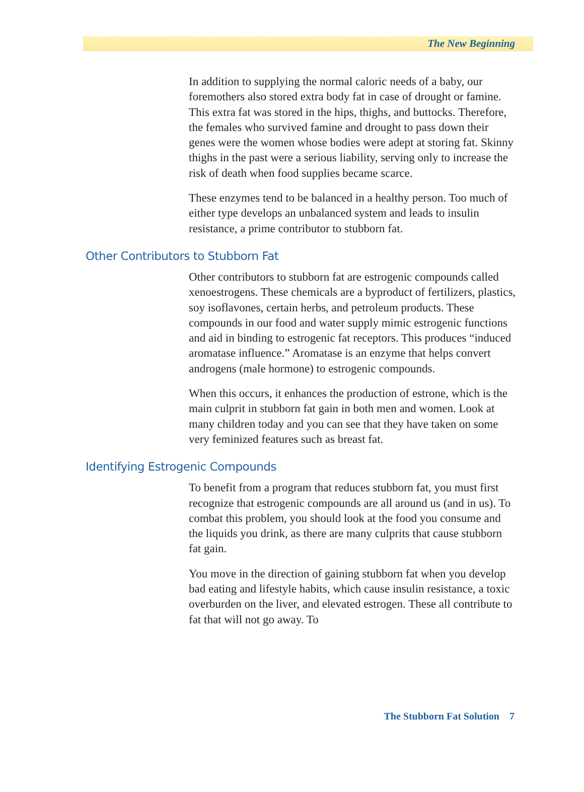The New Beginning
In addition to supplying the normal caloric needs of a baby, our foremothers also stored extra body fat in case of drought or famine. This extra fat was stored in the hips, thighs, and buttocks. Therefore, the females who survived famine and drought to pass down their genes were the women whose bodies were adept at storing fat. Skinny thighs in the past were a serious liability, serving only to increase the risk of death when food supplies became scarce.
These enzymes tend to be balanced in a healthy person. Too much of either type develops an unbalanced system and leads to insulin resistance, a prime contributor to stubborn fat.
Other Contributors to Stubborn Fat
Other contributors to stubborn fat are estrogenic compounds called xenoestrogens. These chemicals are a byproduct of fertilizers, plastics, soy isoflavones, certain herbs, and petroleum products. These compounds in our food and water supply mimic estrogenic functions and aid in binding to estrogenic fat receptors. This produces “induced aromatase influence.” Aromatase is an enzyme that helps convert androgens (male hormone) to estrogenic compounds.
When this occurs, it enhances the production of estrone, which is the main culprit in stubborn fat gain in both men and women. Look at many children today and you can see that they have taken on some very feminized features such as breast fat.
Identifying Estrogenic Compounds
To benefit from a program that reduces stubborn fat, you must first recognize that estrogenic compounds are all around us (and in us). To combat this problem, you should look at the food you consume and the liquids you drink, as there are many culprits that cause stubborn fat gain.
You move in the direction of gaining stubborn fat when you develop bad eating and lifestyle habits, which cause insulin resistance, a toxic overburden on the liver, and elevated estrogen. These all contribute to fat that will not go away. To
The Stubborn Fat Solution 7